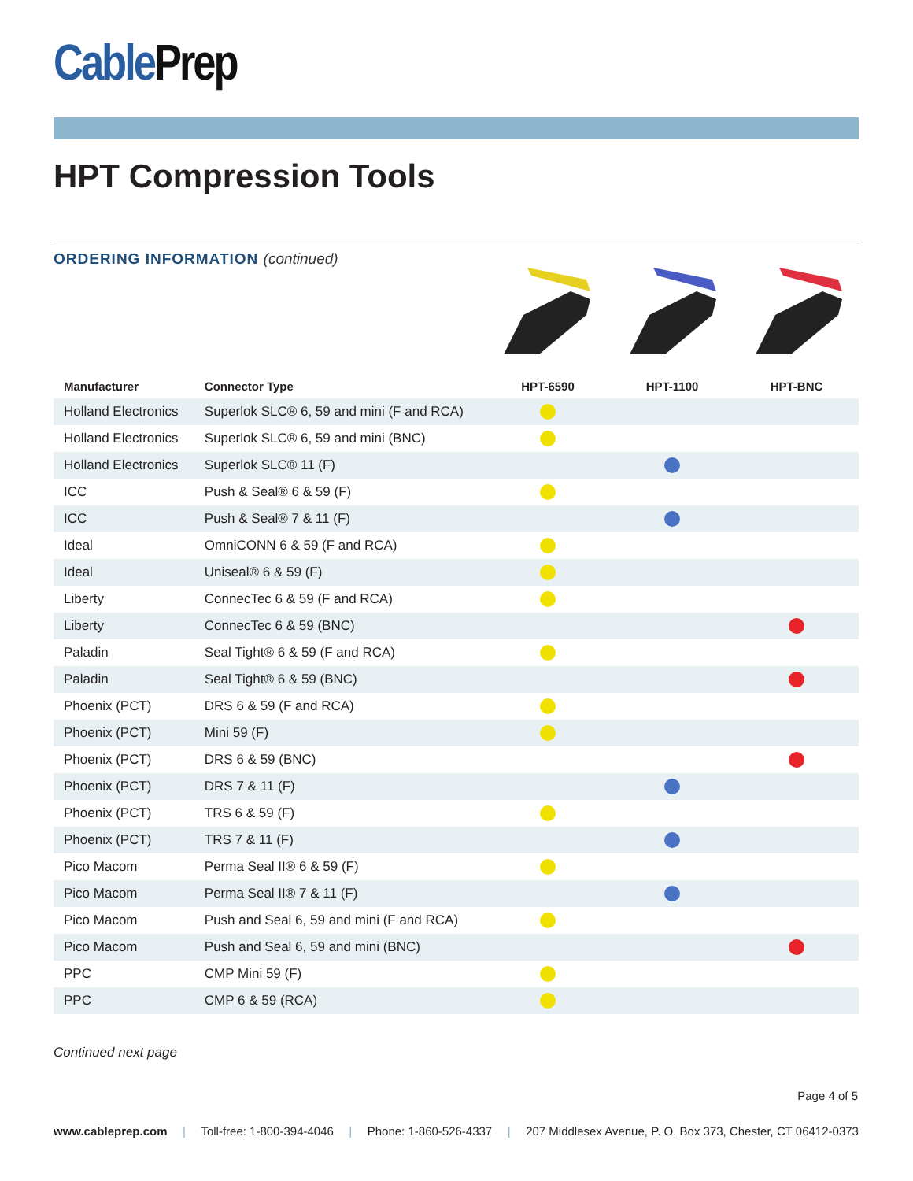CablePrep
HPT Compression Tools
ORDERING INFORMATION (continued)
| Manufacturer | Connector Type | HPT-6590 | HPT-1100 | HPT-BNC |
| --- | --- | --- | --- | --- |
| Holland Electronics | Superlok SLC® 6, 59 and mini (F and RCA) | | | |
| Holland Electronics | Superlok SLC® 6, 59 and mini (BNC) | | | |
| Holland Electronics | Superlok SLC® 11 (F) | | | |
| ICC | Push & Seal® 6 & 59 (F) | | | |
| ICC | Push & Seal® 7 & 11 (F) | | | |
| Ideal | OmniCONN 6 & 59 (F and RCA) | | | |
| Ideal | Uniseal® 6 & 59 (F) | | | |
| Liberty | ConnecTec 6 & 59 (F and RCA) | | | |
| Liberty | ConnecTec 6 & 59 (BNC) | | | |
| Paladin | Seal Tight® 6 & 59 (F and RCA) | | | |
| Paladin | Seal Tight® 6 & 59 (BNC) | | | |
| Phoenix (PCT) | DRS 6 & 59 (F and RCA) | | | |
| Phoenix (PCT) | Mini 59 (F) | | | |
| Phoenix (PCT) | DRS 6 & 59 (BNC) | | | |
| Phoenix (PCT) | DRS 7 & 11 (F) | | | |
| Phoenix (PCT) | TRS 6 & 59 (F) | | | |
| Phoenix (PCT) | TRS 7 & 11 (F) | | | |
| Pico Macom | Perma Seal II® 6 & 59 (F) | | | |
| Pico Macom | Perma Seal II® 7 & 11 (F) | | | |
| Pico Macom | Push and Seal 6, 59 and mini (F and RCA) | | | |
| Pico Macom | Push and Seal 6, 59 and mini (BNC) | | | |
| PPC | CMP Mini 59 (F) | | | |
| PPC | CMP 6 & 59 (RCA) | | | |
Continued next page
Page 4 of 5
www.cableprep.com | Toll-free: 1-800-394-4046 | Phone: 1-860-526-4337 | 207 Middlesex Avenue, P. O. Box 373, Chester, CT 06412-0373